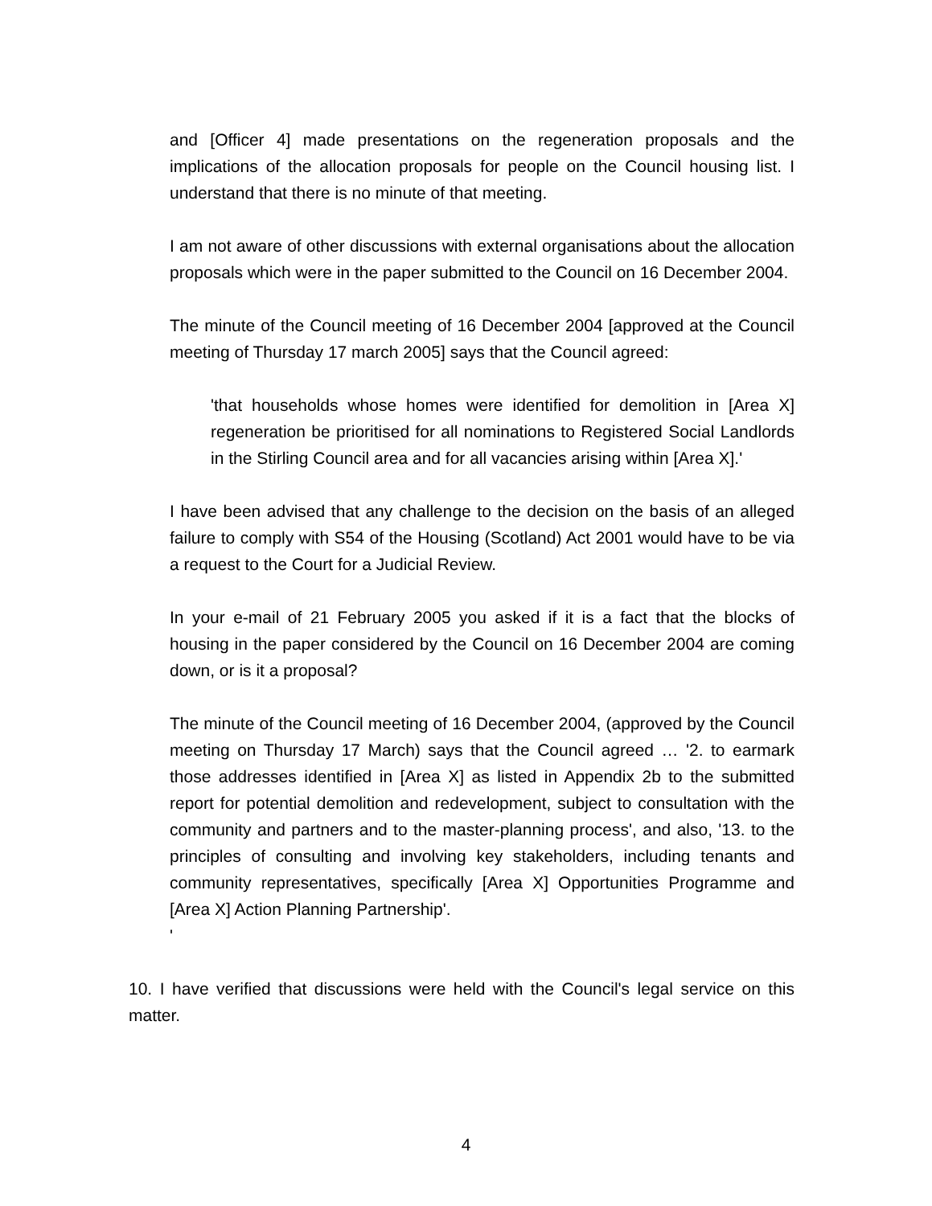and [Officer 4] made presentations on the regeneration proposals and the implications of the allocation proposals for people on the Council housing list. I understand that there is no minute of that meeting.
I am not aware of other discussions with external organisations about the allocation proposals which were in the paper submitted to the Council on 16 December 2004.
The minute of the Council meeting of 16 December 2004 [approved at the Council meeting of Thursday 17 march 2005] says that the Council agreed:
'that households whose homes were identified for demolition in [Area X] regeneration be prioritised for all nominations to Registered Social Landlords in the Stirling Council area and for all vacancies arising within [Area X].'
I have been advised that any challenge to the decision on the basis of an alleged failure to comply with S54 of the Housing (Scotland) Act 2001 would have to be via a request to the Court for a Judicial Review.
In your e-mail of 21 February 2005 you asked if it is a fact that the blocks of housing in the paper considered by the Council on 16 December 2004 are coming down, or is it a proposal?
The minute of the Council meeting of 16 December 2004, (approved by the Council meeting on Thursday 17 March) says that the Council agreed … '2. to earmark those addresses identified in [Area X] as listed in Appendix 2b to the submitted report for potential demolition and redevelopment, subject to consultation with the community and partners and to the master-planning process', and also, '13. to the principles of consulting and involving key stakeholders, including tenants and community representatives, specifically [Area X] Opportunities Programme and [Area X] Action Planning Partnership'.
'
10. I have verified that discussions were held with the Council's legal service on this matter.
4